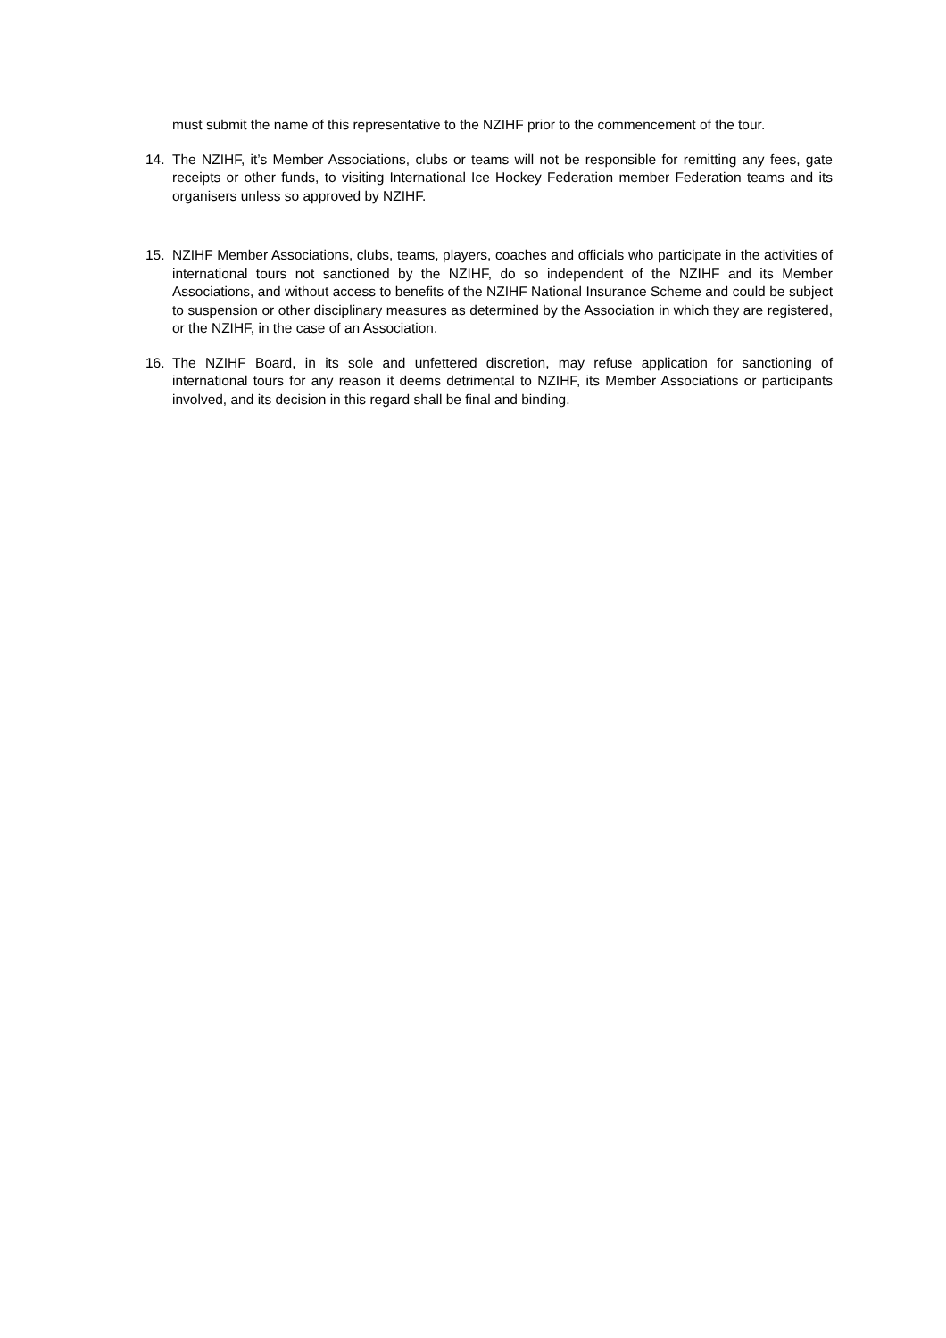must submit the name of this representative to the NZIHF prior to the commencement of the tour.
14. The NZIHF, it’s Member Associations, clubs or teams will not be responsible for remitting any fees, gate receipts or other funds, to visiting International Ice Hockey Federation member Federation teams and its organisers unless so approved by NZIHF.
15. NZIHF Member Associations, clubs, teams, players, coaches and officials who participate in the activities of international tours not sanctioned by the NZIHF, do so independent of the NZIHF and its Member Associations, and without access to benefits of the NZIHF National Insurance Scheme and could be subject to suspension or other disciplinary measures as determined by the Association in which they are registered, or the NZIHF, in the case of an Association.
16. The NZIHF Board, in its sole and unfettered discretion, may refuse application for sanctioning of international tours for any reason it deems detrimental to NZIHF, its Member Associations or participants involved, and its decision in this regard shall be final and binding.